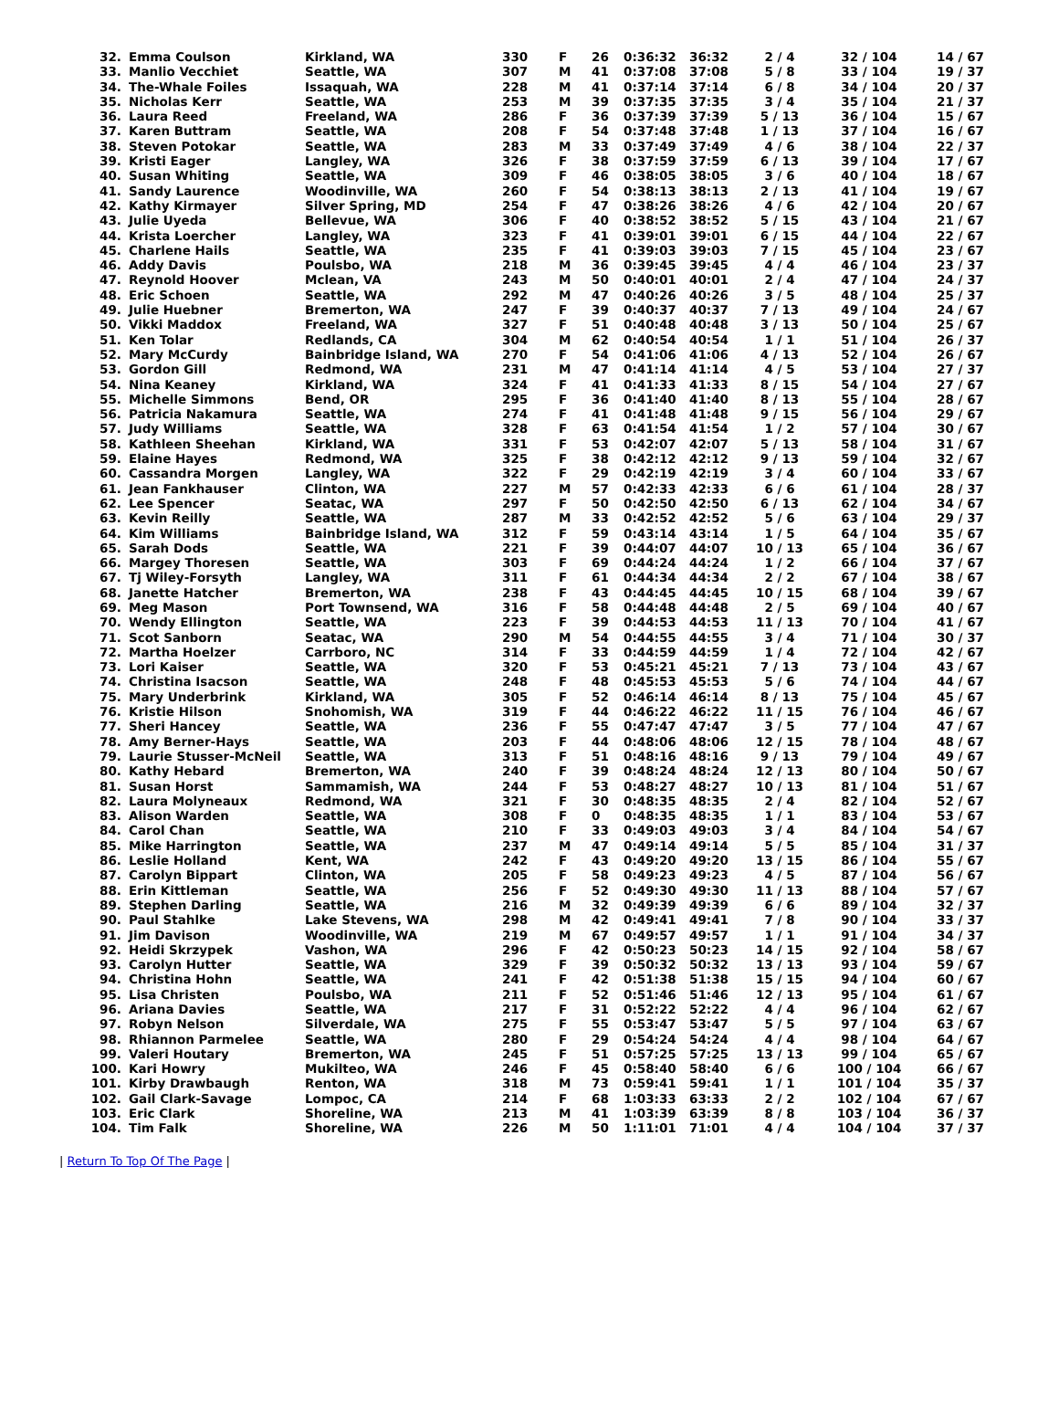| 32. | Emma Coulson | Kirkland, WA | 330 | F | 26 | 0:36:32 | 36:32 | 2 / 4 | 32 / 104 | 14 / 67 |
| 33. | Manlio Vecchiet | Seattle, WA | 307 | M | 41 | 0:37:08 | 37:08 | 5 / 8 | 33 / 104 | 19 / 37 |
| 34. | The-Whale Foiles | Issaquah, WA | 228 | M | 41 | 0:37:14 | 37:14 | 6 / 8 | 34 / 104 | 20 / 37 |
| 35. | Nicholas Kerr | Seattle, WA | 253 | M | 39 | 0:37:35 | 37:35 | 3 / 4 | 35 / 104 | 21 / 37 |
| 36. | Laura Reed | Freeland, WA | 286 | F | 36 | 0:37:39 | 37:39 | 5 / 13 | 36 / 104 | 15 / 67 |
| 37. | Karen Buttram | Seattle, WA | 208 | F | 54 | 0:37:48 | 37:48 | 1 / 13 | 37 / 104 | 16 / 67 |
| 38. | Steven Potokar | Seattle, WA | 283 | M | 33 | 0:37:49 | 37:49 | 4 / 6 | 38 / 104 | 22 / 37 |
| 39. | Kristi Eager | Langley, WA | 326 | F | 38 | 0:37:59 | 37:59 | 6 / 13 | 39 / 104 | 17 / 67 |
| 40. | Susan Whiting | Seattle, WA | 309 | F | 46 | 0:38:05 | 38:05 | 3 / 6 | 40 / 104 | 18 / 67 |
| 41. | Sandy Laurence | Woodinville, WA | 260 | F | 54 | 0:38:13 | 38:13 | 2 / 13 | 41 / 104 | 19 / 67 |
| 42. | Kathy Kirmayer | Silver Spring, MD | 254 | F | 47 | 0:38:26 | 38:26 | 4 / 6 | 42 / 104 | 20 / 67 |
| 43. | Julie Uyeda | Bellevue, WA | 306 | F | 40 | 0:38:52 | 38:52 | 5 / 15 | 43 / 104 | 21 / 67 |
| 44. | Krista Loercher | Langley, WA | 323 | F | 41 | 0:39:01 | 39:01 | 6 / 15 | 44 / 104 | 22 / 67 |
| 45. | Charlene Hails | Seattle, WA | 235 | F | 41 | 0:39:03 | 39:03 | 7 / 15 | 45 / 104 | 23 / 67 |
| 46. | Addy Davis | Poulsbo, WA | 218 | M | 36 | 0:39:45 | 39:45 | 4 / 4 | 46 / 104 | 23 / 37 |
| 47. | Reynold Hoover | Mclean, VA | 243 | M | 50 | 0:40:01 | 40:01 | 2 / 4 | 47 / 104 | 24 / 37 |
| 48. | Eric Schoen | Seattle, WA | 292 | M | 47 | 0:40:26 | 40:26 | 3 / 5 | 48 / 104 | 25 / 37 |
| 49. | Julie Huebner | Bremerton, WA | 247 | F | 39 | 0:40:37 | 40:37 | 7 / 13 | 49 / 104 | 24 / 67 |
| 50. | Vikki Maddox | Freeland, WA | 327 | F | 51 | 0:40:48 | 40:48 | 3 / 13 | 50 / 104 | 25 / 67 |
| 51. | Ken Tolar | Redlands, CA | 304 | M | 62 | 0:40:54 | 40:54 | 1 / 1 | 51 / 104 | 26 / 37 |
| 52. | Mary McCurdy | Bainbridge Island, WA | 270 | F | 54 | 0:41:06 | 41:06 | 4 / 13 | 52 / 104 | 26 / 67 |
| 53. | Gordon Gill | Redmond, WA | 231 | M | 47 | 0:41:14 | 41:14 | 4 / 5 | 53 / 104 | 27 / 37 |
| 54. | Nina Keaney | Kirkland, WA | 324 | F | 41 | 0:41:33 | 41:33 | 8 / 15 | 54 / 104 | 27 / 67 |
| 55. | Michelle Simmons | Bend, OR | 295 | F | 36 | 0:41:40 | 41:40 | 8 / 13 | 55 / 104 | 28 / 67 |
| 56. | Patricia Nakamura | Seattle, WA | 274 | F | 41 | 0:41:48 | 41:48 | 9 / 15 | 56 / 104 | 29 / 67 |
| 57. | Judy Williams | Seattle, WA | 328 | F | 63 | 0:41:54 | 41:54 | 1 / 2 | 57 / 104 | 30 / 67 |
| 58. | Kathleen Sheehan | Kirkland, WA | 331 | F | 53 | 0:42:07 | 42:07 | 5 / 13 | 58 / 104 | 31 / 67 |
| 59. | Elaine Hayes | Redmond, WA | 325 | F | 38 | 0:42:12 | 42:12 | 9 / 13 | 59 / 104 | 32 / 67 |
| 60. | Cassandra Morgen | Langley, WA | 322 | F | 29 | 0:42:19 | 42:19 | 3 / 4 | 60 / 104 | 33 / 67 |
| 61. | Jean Fankhauser | Clinton, WA | 227 | M | 57 | 0:42:33 | 42:33 | 6 / 6 | 61 / 104 | 28 / 37 |
| 62. | Lee Spencer | Seatac, WA | 297 | F | 50 | 0:42:50 | 42:50 | 6 / 13 | 62 / 104 | 34 / 67 |
| 63. | Kevin Reilly | Seattle, WA | 287 | M | 33 | 0:42:52 | 42:52 | 5 / 6 | 63 / 104 | 29 / 37 |
| 64. | Kim Williams | Bainbridge Island, WA | 312 | F | 59 | 0:43:14 | 43:14 | 1 / 5 | 64 / 104 | 35 / 67 |
| 65. | Sarah Dods | Seattle, WA | 221 | F | 39 | 0:44:07 | 44:07 | 10 / 13 | 65 / 104 | 36 / 67 |
| 66. | Margey Thoresen | Seattle, WA | 303 | F | 69 | 0:44:24 | 44:24 | 1 / 2 | 66 / 104 | 37 / 67 |
| 67. | Tj Wiley-Forsyth | Langley, WA | 311 | F | 61 | 0:44:34 | 44:34 | 2 / 2 | 67 / 104 | 38 / 67 |
| 68. | Janette Hatcher | Bremerton, WA | 238 | F | 43 | 0:44:45 | 44:45 | 10 / 15 | 68 / 104 | 39 / 67 |
| 69. | Meg Mason | Port Townsend, WA | 316 | F | 58 | 0:44:48 | 44:48 | 2 / 5 | 69 / 104 | 40 / 67 |
| 70. | Wendy Ellington | Seattle, WA | 223 | F | 39 | 0:44:53 | 44:53 | 11 / 13 | 70 / 104 | 41 / 67 |
| 71. | Scot Sanborn | Seatac, WA | 290 | M | 54 | 0:44:55 | 44:55 | 3 / 4 | 71 / 104 | 30 / 37 |
| 72. | Martha Hoelzer | Carrboro, NC | 314 | F | 33 | 0:44:59 | 44:59 | 1 / 4 | 72 / 104 | 42 / 67 |
| 73. | Lori Kaiser | Seattle, WA | 320 | F | 53 | 0:45:21 | 45:21 | 7 / 13 | 73 / 104 | 43 / 67 |
| 74. | Christina Isacson | Seattle, WA | 248 | F | 48 | 0:45:53 | 45:53 | 5 / 6 | 74 / 104 | 44 / 67 |
| 75. | Mary Underbrink | Kirkland, WA | 305 | F | 52 | 0:46:14 | 46:14 | 8 / 13 | 75 / 104 | 45 / 67 |
| 76. | Kristie Hilson | Snohomish, WA | 319 | F | 44 | 0:46:22 | 46:22 | 11 / 15 | 76 / 104 | 46 / 67 |
| 77. | Sheri Hancey | Seattle, WA | 236 | F | 55 | 0:47:47 | 47:47 | 3 / 5 | 77 / 104 | 47 / 67 |
| 78. | Amy Berner-Hays | Seattle, WA | 203 | F | 44 | 0:48:06 | 48:06 | 12 / 15 | 78 / 104 | 48 / 67 |
| 79. | Laurie Stusser-McNeil | Seattle, WA | 313 | F | 51 | 0:48:16 | 48:16 | 9 / 13 | 79 / 104 | 49 / 67 |
| 80. | Kathy Hebard | Bremerton, WA | 240 | F | 39 | 0:48:24 | 48:24 | 12 / 13 | 80 / 104 | 50 / 67 |
| 81. | Susan Horst | Sammamish, WA | 244 | F | 53 | 0:48:27 | 48:27 | 10 / 13 | 81 / 104 | 51 / 67 |
| 82. | Laura Molyneaux | Redmond, WA | 321 | F | 30 | 0:48:35 | 48:35 | 2 / 4 | 82 / 104 | 52 / 67 |
| 83. | Alison Warden | Seattle, WA | 308 | F | 0 | 0:48:35 | 48:35 | 1 / 1 | 83 / 104 | 53 / 67 |
| 84. | Carol Chan | Seattle, WA | 210 | F | 33 | 0:49:03 | 49:03 | 3 / 4 | 84 / 104 | 54 / 67 |
| 85. | Mike Harrington | Seattle, WA | 237 | M | 47 | 0:49:14 | 49:14 | 5 / 5 | 85 / 104 | 31 / 37 |
| 86. | Leslie Holland | Kent, WA | 242 | F | 43 | 0:49:20 | 49:20 | 13 / 15 | 86 / 104 | 55 / 67 |
| 87. | Carolyn Bippart | Clinton, WA | 205 | F | 58 | 0:49:23 | 49:23 | 4 / 5 | 87 / 104 | 56 / 67 |
| 88. | Erin Kittleman | Seattle, WA | 256 | F | 52 | 0:49:30 | 49:30 | 11 / 13 | 88 / 104 | 57 / 67 |
| 89. | Stephen Darling | Seattle, WA | 216 | M | 32 | 0:49:39 | 49:39 | 6 / 6 | 89 / 104 | 32 / 37 |
| 90. | Paul Stahlke | Lake Stevens, WA | 298 | M | 42 | 0:49:41 | 49:41 | 7 / 8 | 90 / 104 | 33 / 37 |
| 91. | Jim Davison | Woodinville, WA | 219 | M | 67 | 0:49:57 | 49:57 | 1 / 1 | 91 / 104 | 34 / 37 |
| 92. | Heidi Skrzypek | Vashon, WA | 296 | F | 42 | 0:50:23 | 50:23 | 14 / 15 | 92 / 104 | 58 / 67 |
| 93. | Carolyn Hutter | Seattle, WA | 329 | F | 39 | 0:50:32 | 50:32 | 13 / 13 | 93 / 104 | 59 / 67 |
| 94. | Christina Hohn | Seattle, WA | 241 | F | 42 | 0:51:38 | 51:38 | 15 / 15 | 94 / 104 | 60 / 67 |
| 95. | Lisa Christen | Poulsbo, WA | 211 | F | 52 | 0:51:46 | 51:46 | 12 / 13 | 95 / 104 | 61 / 67 |
| 96. | Ariana Davies | Seattle, WA | 217 | F | 31 | 0:52:22 | 52:22 | 4 / 4 | 96 / 104 | 62 / 67 |
| 97. | Robyn Nelson | Silverdale, WA | 275 | F | 55 | 0:53:47 | 53:47 | 5 / 5 | 97 / 104 | 63 / 67 |
| 98. | Rhiannon Parmelee | Seattle, WA | 280 | F | 29 | 0:54:24 | 54:24 | 4 / 4 | 98 / 104 | 64 / 67 |
| 99. | Valeri Houtary | Bremerton, WA | 245 | F | 51 | 0:57:25 | 57:25 | 13 / 13 | 99 / 104 | 65 / 67 |
| 100. | Kari Howry | Mukilteo, WA | 246 | F | 45 | 0:58:40 | 58:40 | 6 / 6 | 100 / 104 | 66 / 67 |
| 101. | Kirby Drawbaugh | Renton, WA | 318 | M | 73 | 0:59:41 | 59:41 | 1 / 1 | 101 / 104 | 35 / 37 |
| 102. | Gail Clark-Savage | Lompoc, CA | 214 | F | 68 | 1:03:33 | 63:33 | 2 / 2 | 102 / 104 | 67 / 67 |
| 103. | Eric Clark | Shoreline, WA | 213 | M | 41 | 1:03:39 | 63:39 | 8 / 8 | 103 / 104 | 36 / 37 |
| 104. | Tim Falk | Shoreline, WA | 226 | M | 50 | 1:11:01 | 71:01 | 4 / 4 | 104 / 104 | 37 / 37 |
| Return To Top Of The Page |